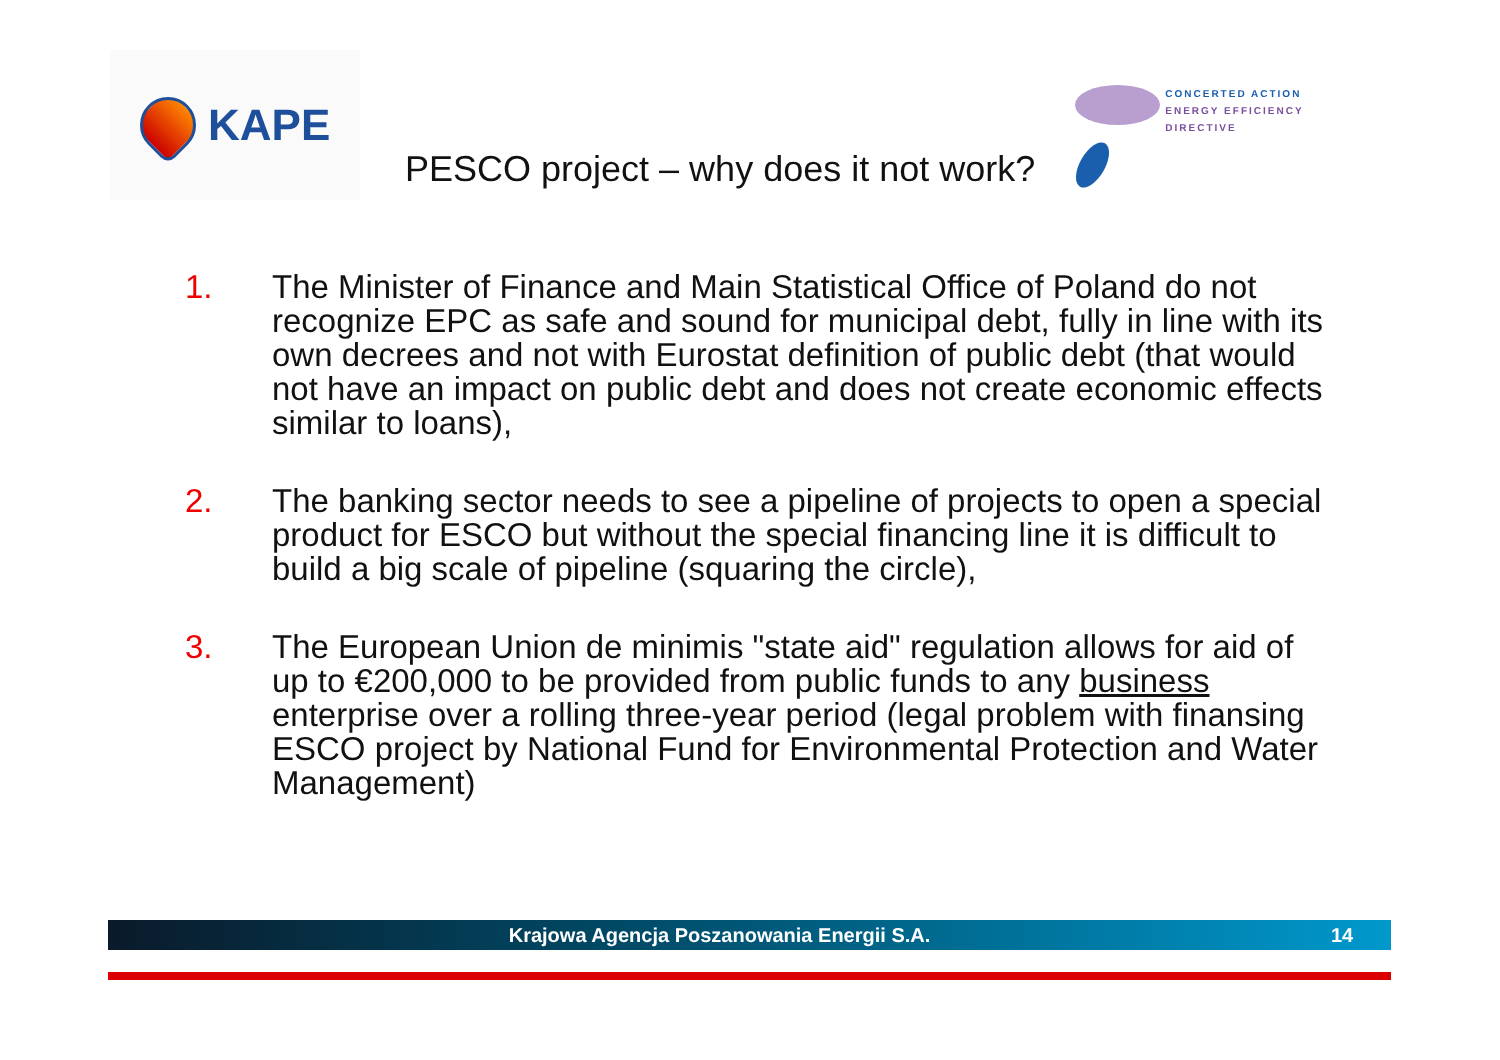KAPE
PESCO project – why does it not work?
CONCERTED ACTION
ENERGY EFFICIENCY
DIRECTIVE
1. The Minister of Finance and Main Statistical Office of Poland do not recognize EPC as safe and sound for municipal debt, fully in line with its own decrees and not with Eurostat definition of public debt (that would not have an impact on public debt and does not create economic effects similar to loans),
2. The banking sector needs to see a pipeline of projects to open a special product for ESCO but without the special financing line it is difficult to build a big scale of pipeline (squaring the circle),
3. The European Union de minimis "state aid" regulation allows for aid of up to €200,000 to be provided from public funds to any business enterprise over a rolling three-year period (legal problem with finansing ESCO project by National Fund for Environmental Protection and Water Management)
Krajowa Agencja Poszanowania Energii S.A. 14